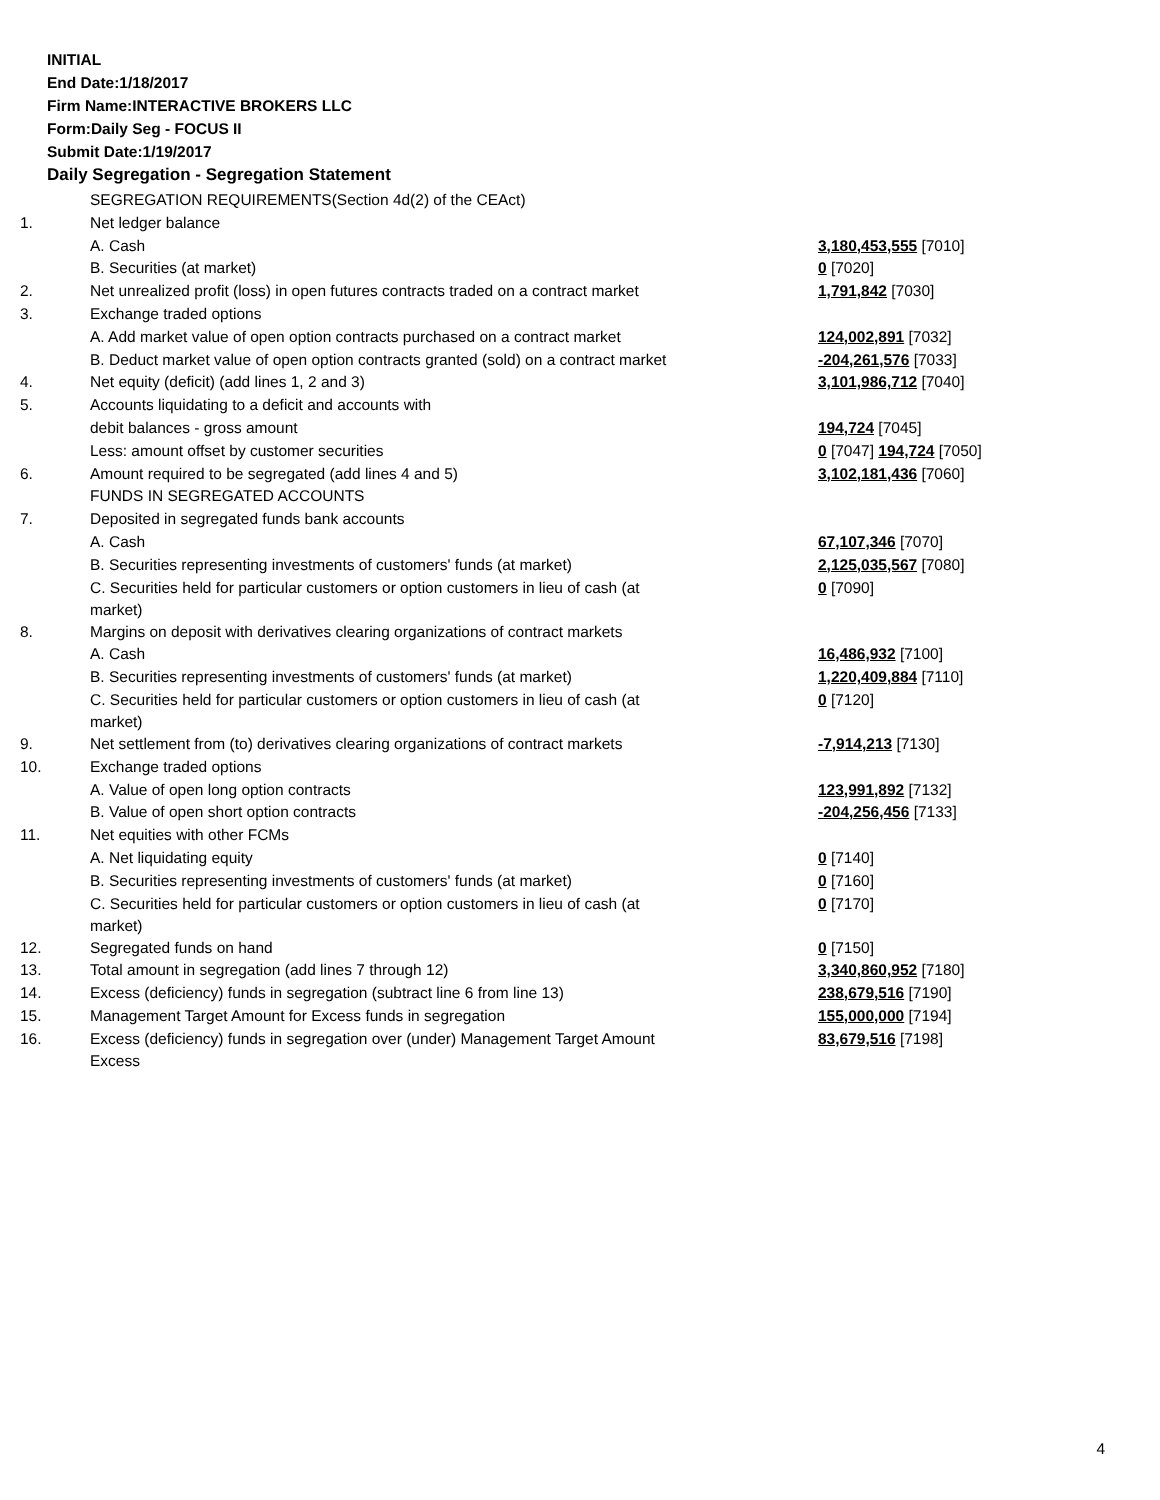INITIAL
End Date:1/18/2017
Firm Name:INTERACTIVE BROKERS LLC
Form:Daily Seg - FOCUS II
Submit Date:1/19/2017
Daily Segregation - Segregation Statement
| | SEGREGATION REQUIREMENTS(Section 4d(2) of the CEAct) | |
| 1. | Net ledger balance | |
| | A. Cash | 3,180,453,555 [7010] |
| | B. Securities (at market) | 0 [7020] |
| 2. | Net unrealized profit (loss) in open futures contracts traded on a contract market | 1,791,842 [7030] |
| 3. | Exchange traded options | |
| | A. Add market value of open option contracts purchased on a contract market | 124,002,891 [7032] |
| | B. Deduct market value of open option contracts granted (sold) on a contract market | -204,261,576 [7033] |
| 4. | Net equity (deficit) (add lines 1, 2 and 3) | 3,101,986,712 [7040] |
| 5. | Accounts liquidating to a deficit and accounts with | |
| | debit balances - gross amount | 194,724 [7045] |
| | Less: amount offset by customer securities | 0 [7047] 194,724 [7050] |
| 6. | Amount required to be segregated (add lines 4 and 5) | 3,102,181,436 [7060] |
| | FUNDS IN SEGREGATED ACCOUNTS | |
| 7. | Deposited in segregated funds bank accounts | |
| | A. Cash | 67,107,346 [7070] |
| | B. Securities representing investments of customers' funds (at market) | 2,125,035,567 [7080] |
| | C. Securities held for particular customers or option customers in lieu of cash (at market) | 0 [7090] |
| 8. | Margins on deposit with derivatives clearing organizations of contract markets | |
| | A. Cash | 16,486,932 [7100] |
| | B. Securities representing investments of customers' funds (at market) | 1,220,409,884 [7110] |
| | C. Securities held for particular customers or option customers in lieu of cash (at market) | 0 [7120] |
| 9. | Net settlement from (to) derivatives clearing organizations of contract markets | -7,914,213 [7130] |
| 10. | Exchange traded options | |
| | A. Value of open long option contracts | 123,991,892 [7132] |
| | B. Value of open short option contracts | -204,256,456 [7133] |
| 11. | Net equities with other FCMs | |
| | A. Net liquidating equity | 0 [7140] |
| | B. Securities representing investments of customers' funds (at market) | 0 [7160] |
| | C. Securities held for particular customers or option customers in lieu of cash (at market) | 0 [7170] |
| 12. | Segregated funds on hand | 0 [7150] |
| 13. | Total amount in segregation (add lines 7 through 12) | 3,340,860,952 [7180] |
| 14. | Excess (deficiency) funds in segregation (subtract line 6 from line 13) | 238,679,516 [7190] |
| 15. | Management Target Amount for Excess funds in segregation | 155,000,000 [7194] |
| 16. | Excess (deficiency) funds in segregation over (under) Management Target Amount Excess | 83,679,516 [7198] |
4